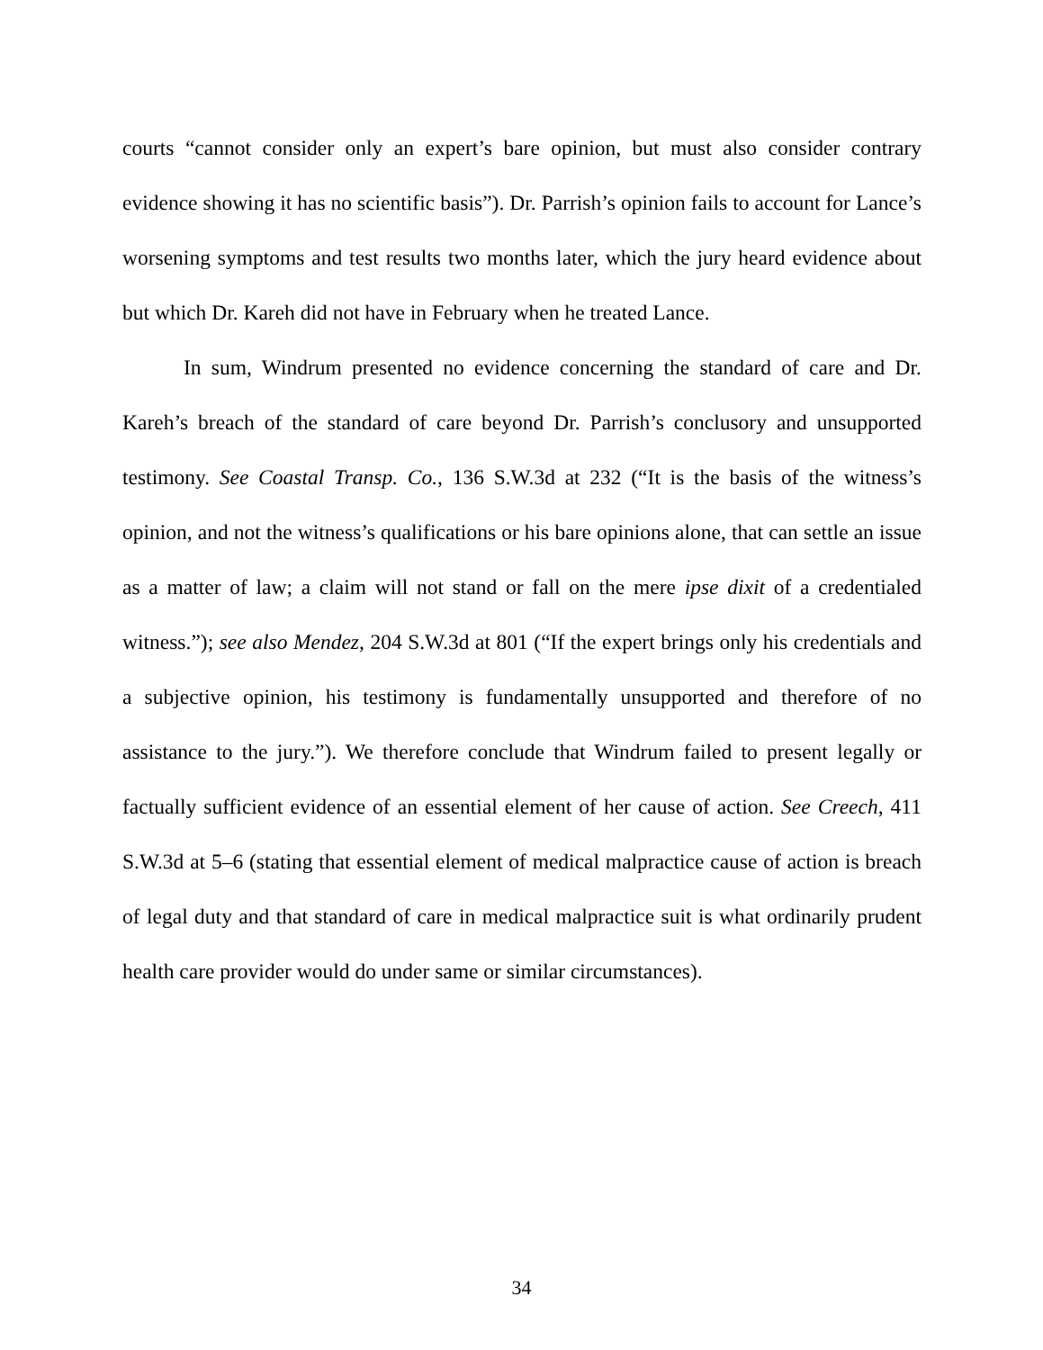courts “cannot consider only an expert’s bare opinion, but must also consider contrary evidence showing it has no scientific basis”). Dr. Parrish’s opinion fails to account for Lance’s worsening symptoms and test results two months later, which the jury heard evidence about but which Dr. Kareh did not have in February when he treated Lance.
In sum, Windrum presented no evidence concerning the standard of care and Dr. Kareh’s breach of the standard of care beyond Dr. Parrish’s conclusory and unsupported testimony. See Coastal Transp. Co., 136 S.W.3d at 232 (“It is the basis of the witness’s opinion, and not the witness’s qualifications or his bare opinions alone, that can settle an issue as a matter of law; a claim will not stand or fall on the mere ipse dixit of a credentialed witness.”); see also Mendez, 204 S.W.3d at 801 (“If the expert brings only his credentials and a subjective opinion, his testimony is fundamentally unsupported and therefore of no assistance to the jury.”). We therefore conclude that Windrum failed to present legally or factually sufficient evidence of an essential element of her cause of action. See Creech, 411 S.W.3d at 5–6 (stating that essential element of medical malpractice cause of action is breach of legal duty and that standard of care in medical malpractice suit is what ordinarily prudent health care provider would do under same or similar circumstances).
34